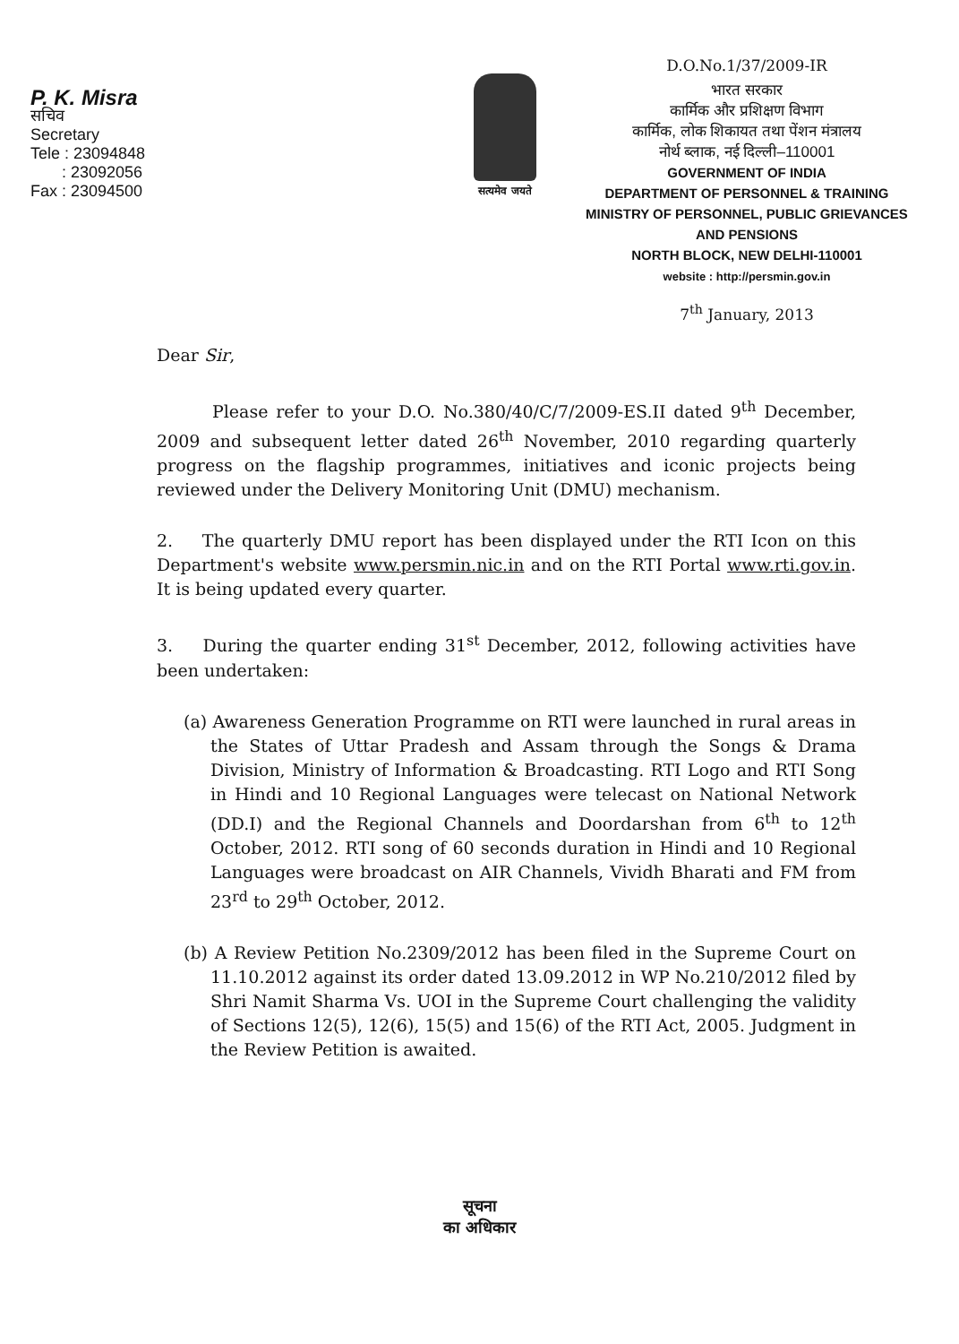P. K. Misra
सचिव
Secretary
Tele : 23094848
: 23092056
Fax : 23094500
सत्यमेव जयते
D.O.No.1/37/2009-IR
भारत सरकार
कार्मिक और प्रशिक्षण विभाग
कार्मिक, लोक शिकायत तथा पेंशन मंत्रालय
नोर्थ ब्लाक, नई दिल्ली–110001
GOVERNMENT OF INDIA
DEPARTMENT OF PERSONNEL & TRAINING
MINISTRY OF PERSONNEL, PUBLIC GRIEVANCES
AND PENSIONS
NORTH BLOCK, NEW DELHI-110001
website : http://persmin.gov.in
7<sup>th</sup> January, 2013
Dear Sir,
Please refer to your D.O. No.380/40/C/7/2009-ES.II dated 9<sup>th</sup> December, 2009 and subsequent letter dated 26<sup>th</sup> November, 2010 regarding quarterly progress on the flagship programmes, initiatives and iconic projects being reviewed under the Delivery Monitoring Unit (DMU) mechanism.
2. The quarterly DMU report has been displayed under the RTI Icon on this Department's website www.persmin.nic.in and on the RTI Portal www.rti.gov.in. It is being updated every quarter.
3. During the quarter ending 31<sup>st</sup> December, 2012, following activities have been undertaken:
(a) Awareness Generation Programme on RTI were launched in rural areas in the States of Uttar Pradesh and Assam through the Songs & Drama Division, Ministry of Information & Broadcasting. RTI Logo and RTI Song in Hindi and 10 Regional Languages were telecast on National Network (DD.I) and the Regional Channels and Doordarshan from 6<sup>th</sup> to 12<sup>th</sup> October, 2012. RTI song of 60 seconds duration in Hindi and 10 Regional Languages were broadcast on AIR Channels, Vividh Bharati and FM from 23<sup>rd</sup> to 29<sup>th</sup> October, 2012.
(b) A Review Petition No.2309/2012 has been filed in the Supreme Court on 11.10.2012 against its order dated 13.09.2012 in WP No.210/2012 filed by Shri Namit Sharma Vs. UOI in the Supreme Court challenging the validity of Sections 12(5), 12(6), 15(5) and 15(6) of the RTI Act, 2005. Judgment in the Review Petition is awaited.
सूचना
का अधिकार